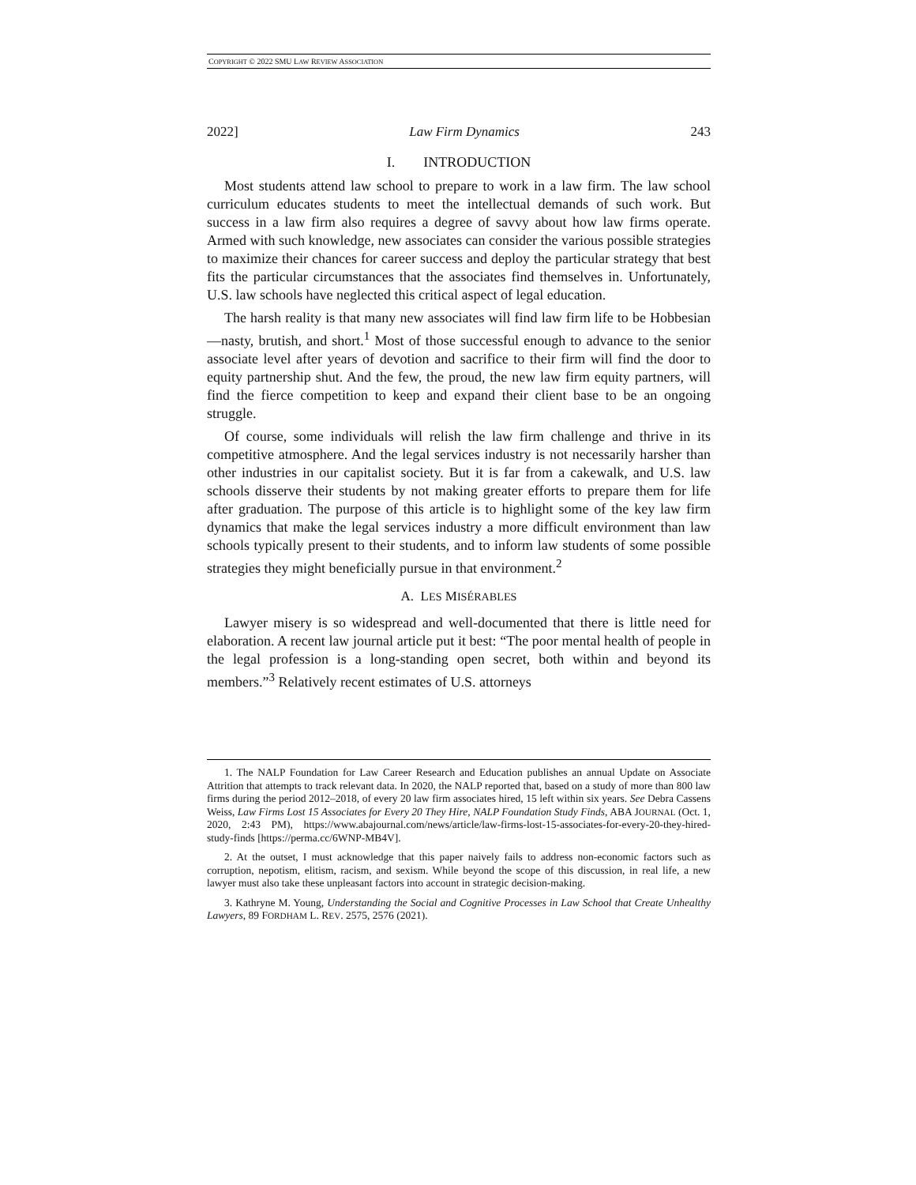COPYRIGHT © 2022 SMU LAW REVIEW ASSOCIATION
2022] Law Firm Dynamics 243
I. INTRODUCTION
Most students attend law school to prepare to work in a law firm. The law school curriculum educates students to meet the intellectual demands of such work. But success in a law firm also requires a degree of savvy about how law firms operate. Armed with such knowledge, new associates can consider the various possible strategies to maximize their chances for career success and deploy the particular strategy that best fits the particular circumstances that the associates find themselves in. Unfortunately, U.S. law schools have neglected this critical aspect of legal education.
The harsh reality is that many new associates will find law firm life to be Hobbesian—nasty, brutish, and short.<sup>1</sup> Most of those successful enough to advance to the senior associate level after years of devotion and sacrifice to their firm will find the door to equity partnership shut. And the few, the proud, the new law firm equity partners, will find the fierce competition to keep and expand their client base to be an ongoing struggle.
Of course, some individuals will relish the law firm challenge and thrive in its competitive atmosphere. And the legal services industry is not necessarily harsher than other industries in our capitalist society. But it is far from a cakewalk, and U.S. law schools disserve their students by not making greater efforts to prepare them for life after graduation. The purpose of this article is to highlight some of the key law firm dynamics that make the legal services industry a more difficult environment than law schools typically present to their students, and to inform law students of some possible strategies they might beneficially pursue in that environment.<sup>2</sup>
A. LES MISÉRABLES
Lawyer misery is so widespread and well-documented that there is little need for elaboration. A recent law journal article put it best: “The poor mental health of people in the legal profession is a long-standing open secret, both within and beyond its members.”<sup>3</sup> Relatively recent estimates of U.S. attorneys
1. The NALP Foundation for Law Career Research and Education publishes an annual Update on Associate Attrition that attempts to track relevant data. In 2020, the NALP reported that, based on a study of more than 800 law firms during the period 2012–2018, of every 20 law firm associates hired, 15 left within six years. See Debra Cassens Weiss, Law Firms Lost 15 Associates for Every 20 They Hire, NALP Foundation Study Finds, ABA JOURNAL (Oct. 1, 2020, 2:43 PM), https://www.abajournal.com/news/article/law-firms-lost-15-associates-for-every-20-they-hired-study-finds [https://perma.cc/6WNP-MB4V].
2. At the outset, I must acknowledge that this paper naively fails to address non-economic factors such as corruption, nepotism, elitism, racism, and sexism. While beyond the scope of this discussion, in real life, a new lawyer must also take these unpleasant factors into account in strategic decision-making.
3. Kathryne M. Young, Understanding the Social and Cognitive Processes in Law School that Create Unhealthy Lawyers, 89 FORDHAM L. REV. 2575, 2576 (2021).